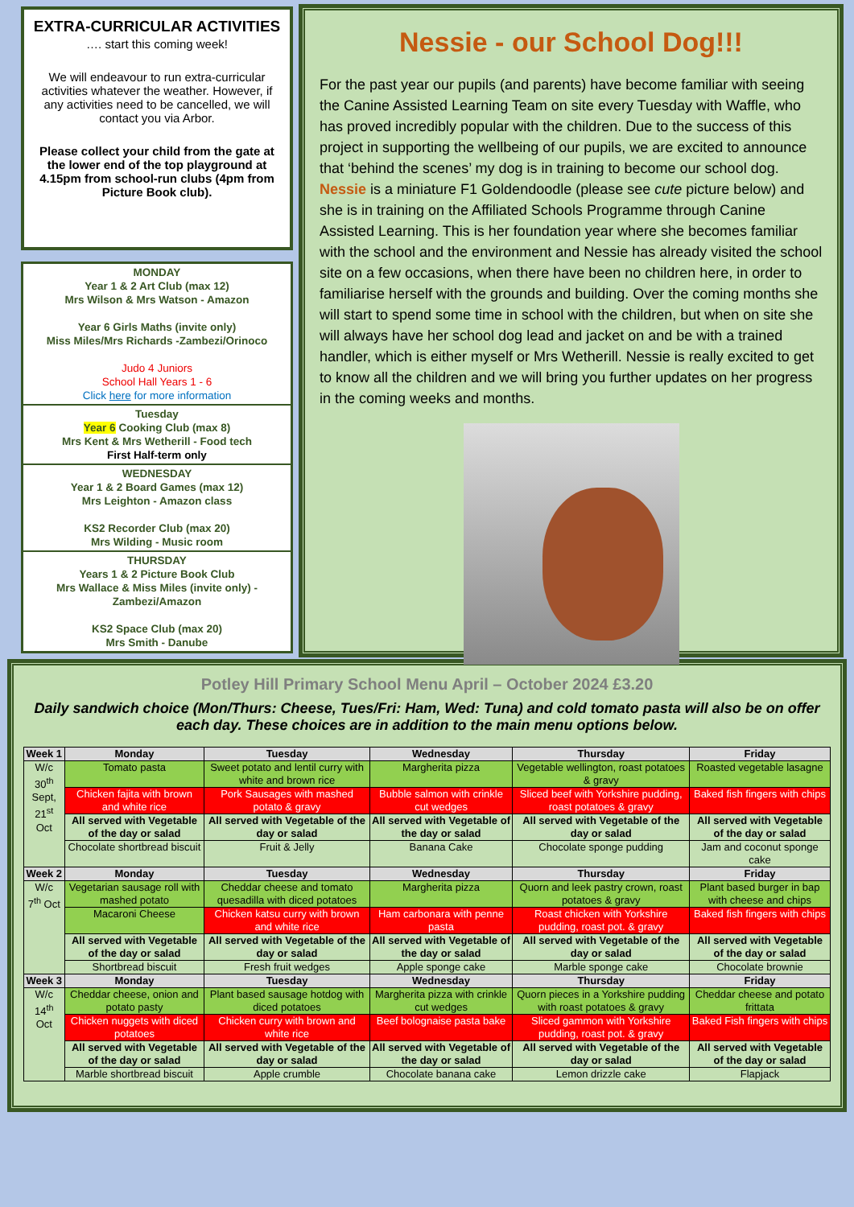EXTRA-CURRICULAR ACTIVITIES
…. start this coming week!
We will endeavour to run extra-curricular activities whatever the weather. However, if any activities need to be cancelled, we will contact you via Arbor.
Please collect your child from the gate at the lower end of the top playground at 4.15pm from school-run clubs (4pm from Picture Book club).
MONDAY
Year 1 & 2 Art Club (max 12)
Mrs Wilson & Mrs Watson - Amazon
Year 6 Girls Maths (invite only)
Miss Miles/Mrs Richards -Zambezi/Orinoco
Judo 4 Juniors
School Hall Years 1 - 6
Click here for more information
Tuesday
Year 6 Cooking Club (max 8)
Mrs Kent & Mrs Wetherill - Food tech
First Half-term only
WEDNESDAY
Year 1 & 2 Board Games (max 12)
Mrs Leighton - Amazon class
KS2 Recorder Club (max 20)
Mrs Wilding - Music room
THURSDAY
Years 1 & 2 Picture Book Club
Mrs Wallace & Miss Miles (invite only) - Zambezi/Amazon
KS2 Space Club (max 20)
Mrs Smith - Danube
Nessie - our School Dog!!!
For the past year our pupils (and parents) have become familiar with seeing the Canine Assisted Learning Team on site every Tuesday with Waffle, who has proved incredibly popular with the children. Due to the success of this project in supporting the wellbeing of our pupils, we are excited to announce that ‘behind the scenes’ my dog is in training to become our school dog. Nessie is a miniature F1 Goldendoodle (please see cute picture below) and she is in training on the Affiliated Schools Programme through Canine Assisted Learning. This is her foundation year where she becomes familiar with the school and the environment and Nessie has already visited the school site on a few occasions, when there have been no children here, in order to familiarise herself with the grounds and building. Over the coming months she will start to spend some time in school with the children, but when on site she will always have her school dog lead and jacket on and be with a trained handler, which is either myself or Mrs Wetherill. Nessie is really excited to get to know all the children and we will bring you further updates on her progress in the coming weeks and months.
Potley Hill Primary School Menu April – October 2024 £3.20
Daily sandwich choice (Mon/Thurs: Cheese, Tues/Fri: Ham, Wed: Tuna) and cold tomato pasta will also be on offer each day. These choices are in addition to the main menu options below.
| Week 1 | Monday | Tuesday | Wednesday | Thursday | Friday |
| --- | --- | --- | --- | --- | --- |
| W/c 30<sup>th</sup> Sept, 21<sup>st</sup> Oct | Tomato pasta | Sweet potato and lentil curry with white and brown rice | Margherita pizza | Vegetable wellington, roast potatoes & gravy | Roasted vegetable lasagne |
| | Chicken fajita with brown and white rice | Pork Sausages with mashed potato & gravy | Bubble salmon with crinkle cut wedges | Sliced beef with Yorkshire pudding, roast potatoes & gravy | Baked fish fingers with chips |
| | All served with Vegetable of the day or salad | All served with Vegetable of the day or salad | All served with Vegetable of the day or salad | All served with Vegetable of the day or salad | All served with Vegetable of the day or salad |
| | Chocolate shortbread biscuit | Fruit & Jelly | Banana Cake | Chocolate sponge pudding | Jam and coconut sponge cake |
| Week 2 | Monday | Tuesday | Wednesday | Thursday | Friday |
| W/c 7<sup>th</sup> Oct | Vegetarian sausage roll with mashed potato | Cheddar cheese and tomato quesadilla with diced potatoes | Margherita pizza | Quorn and leek pastry crown, roast potatoes & gravy | Plant based burger in bap with cheese and chips |
| | Macaroni Cheese | Chicken katsu curry with brown and white rice | Ham carbonara with penne pasta | Roast chicken with Yorkshire pudding, roast pot. & gravy | Baked fish fingers with chips |
| | All served with Vegetable of the day or salad | All served with Vegetable of the day or salad | All served with Vegetable of the day or salad | All served with Vegetable of the day or salad | All served with Vegetable of the day or salad |
| | Shortbread biscuit | Fresh fruit wedges | Apple sponge cake | Marble sponge cake | Chocolate brownie |
| Week 3 | Monday | Tuesday | Wednesday | Thursday | Friday |
| W/c 14<sup>th</sup> Oct | Cheddar cheese, onion and potato pasty | Plant based sausage hotdog with diced potatoes | Margherita pizza with crinkle cut wedges | Quorn pieces in a Yorkshire pudding with roast potatoes & gravy | Cheddar cheese and potato frittata |
| | Chicken nuggets with diced potatoes | Chicken curry with brown and white rice | Beef bolognaise pasta bake | Sliced gammon with Yorkshire pudding, roast pot. & gravy | Baked Fish fingers with chips |
| | All served with Vegetable of the day or salad | All served with Vegetable of the day or salad | All served with Vegetable of the day or salad | All served with Vegetable of the day or salad | All served with Vegetable of the day or salad |
| | Marble shortbread biscuit | Apple crumble | Chocolate banana cake | Lemon drizzle cake | Flapjack |